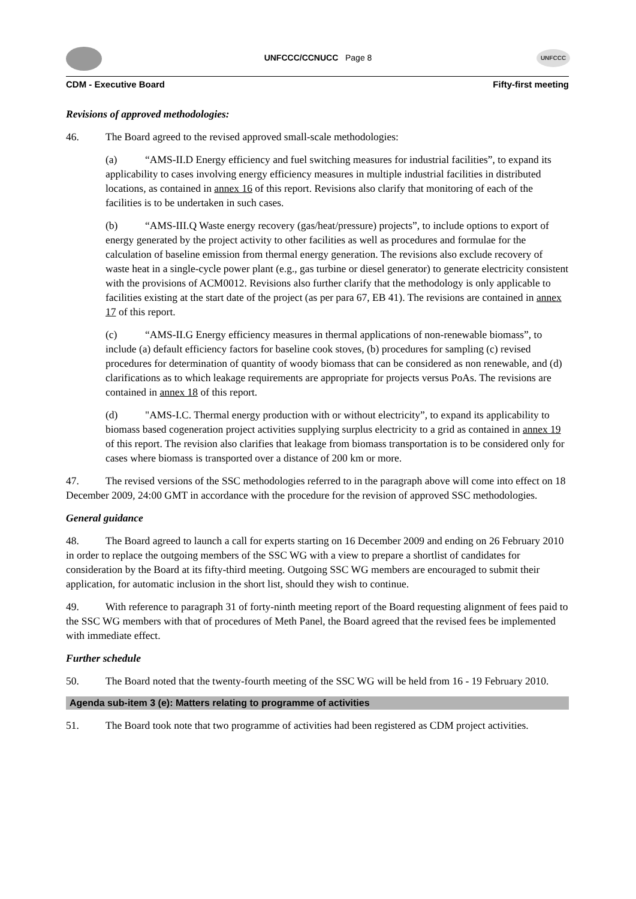UNFCCC/CCNUCC Page 8
UNFCCC
CDM - Executive Board Fifty-first meeting
Revisions of approved methodologies:
46. The Board agreed to the revised approved small-scale methodologies:
(a) “AMS-II.D Energy efficiency and fuel switching measures for industrial facilities”, to expand its applicability to cases involving energy efficiency measures in multiple industrial facilities in distributed locations, as contained in annex 16 of this report. Revisions also clarify that monitoring of each of the facilities is to be undertaken in such cases.
(b) “AMS-III.Q Waste energy recovery (gas/heat/pressure) projects”, to include options to export of energy generated by the project activity to other facilities as well as procedures and formulae for the calculation of baseline emission from thermal energy generation. The revisions also exclude recovery of waste heat in a single-cycle power plant (e.g., gas turbine or diesel generator) to generate electricity consistent with the provisions of ACM0012. Revisions also further clarify that the methodology is only applicable to facilities existing at the start date of the project (as per para 67, EB 41). The revisions are contained in annex 17 of this report.
(c) “AMS-II.G Energy efficiency measures in thermal applications of non-renewable biomass”, to include (a) default efficiency factors for baseline cook stoves, (b) procedures for sampling (c) revised procedures for determination of quantity of woody biomass that can be considered as non renewable, and (d) clarifications as to which leakage requirements are appropriate for projects versus PoAs. The revisions are contained in annex 18 of this report.
(d) "AMS-I.C. Thermal energy production with or without electricity”, to expand its applicability to biomass based cogeneration project activities supplying surplus electricity to a grid as contained in annex 19 of this report. The revision also clarifies that leakage from biomass transportation is to be considered only for cases where biomass is transported over a distance of 200 km or more.
47. The revised versions of the SSC methodologies referred to in the paragraph above will come into effect on 18 December 2009, 24:00 GMT in accordance with the procedure for the revision of approved SSC methodologies.
General guidance
48. The Board agreed to launch a call for experts starting on 16 December 2009 and ending on 26 February 2010 in order to replace the outgoing members of the SSC WG with a view to prepare a shortlist of candidates for consideration by the Board at its fifty-third meeting. Outgoing SSC WG members are encouraged to submit their application, for automatic inclusion in the short list, should they wish to continue.
49. With reference to paragraph 31 of forty-ninth meeting report of the Board requesting alignment of fees paid to the SSC WG members with that of procedures of Meth Panel, the Board agreed that the revised fees be implemented with immediate effect.
Further schedule
50. The Board noted that the twenty-fourth meeting of the SSC WG will be held from 16 - 19 February 2010.
Agenda sub-item 3 (e): Matters relating to programme of activities
51. The Board took note that two programme of activities had been registered as CDM project activities.